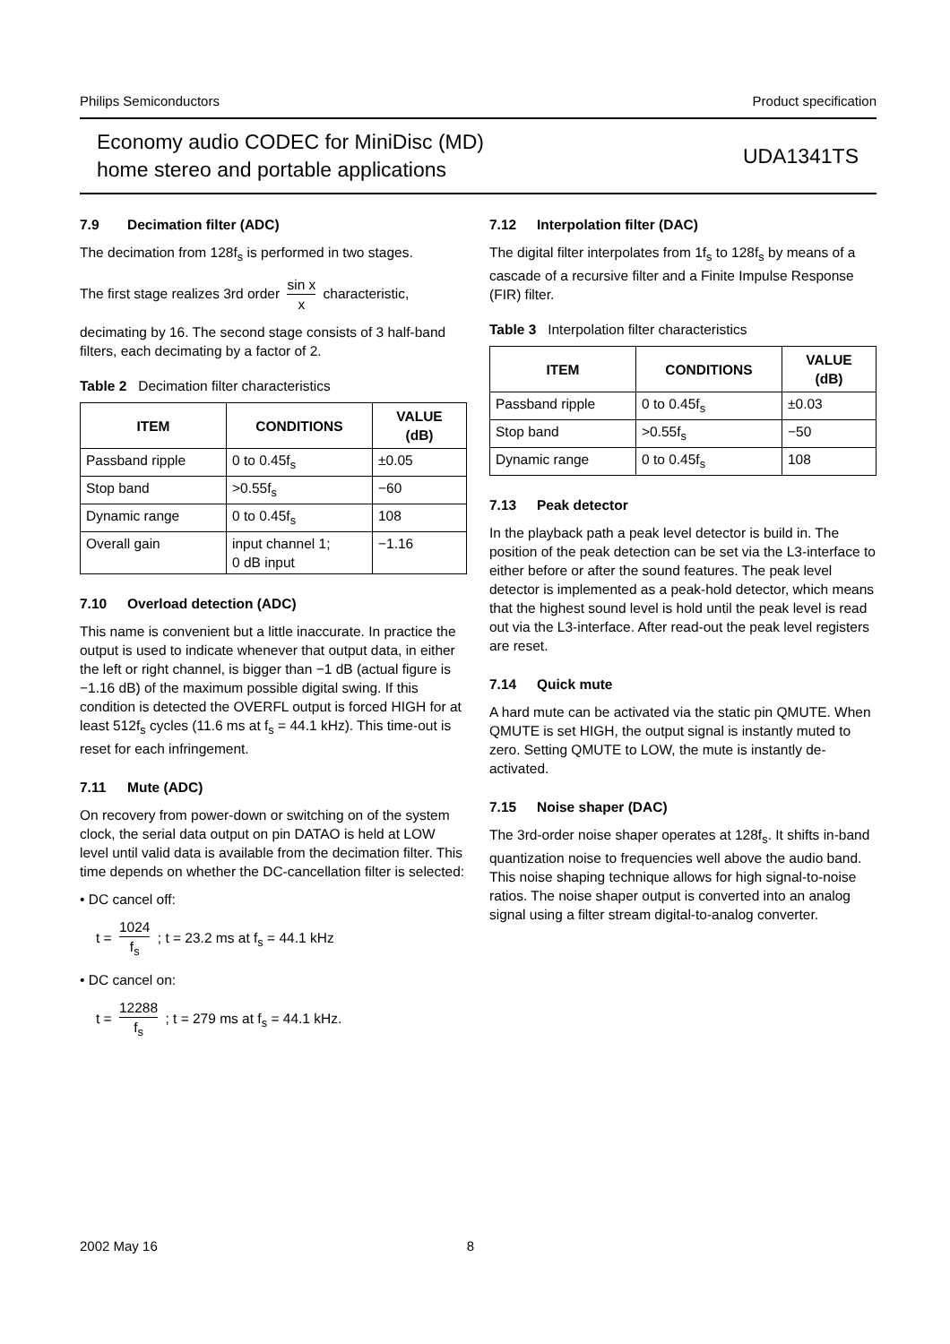Philips Semiconductors Product specification
Economy audio CODEC for MiniDisc (MD)
home stereo and portable applications
UDA1341TS
7.9 Decimation filter (ADC)
The decimation from 128f<sub>s</sub> is performed in two stages.
The first stage realizes 3rd order sin x x characteristic,
decimating by 16. The second stage consists of 3 half-band filters, each decimating by a factor of 2.
Table 2 Decimation filter characteristics
| ITEM | CONDITIONS | VALUE (dB) |
| --- | --- | --- |
| Passband ripple | 0 to 0.45f<sub>s</sub> | ±0.05 |
| Stop band | >0.55f<sub>s</sub> | −60 |
| Dynamic range | 0 to 0.45f<sub>s</sub> | 108 |
| Overall gain | input channel 1; 0 dB input | −1.16 |
7.10 Overload detection (ADC)
This name is convenient but a little inaccurate. In practice the output is used to indicate whenever that output data, in either the left or right channel, is bigger than −1 dB (actual figure is −1.16 dB) of the maximum possible digital swing. If this condition is detected the OVERFL output is forced HIGH for at least 512f<sub>s</sub> cycles (11.6 ms at f<sub>s</sub> = 44.1 kHz). This time-out is reset for each infringement.
7.11 Mute (ADC)
On recovery from power-down or switching on of the system clock, the serial data output on pin DATAO is held at LOW level until valid data is available from the decimation filter. This time depends on whether the DC-cancellation filter is selected:
• DC cancel off:
t = 1024 f<sub>s</sub> ; t = 23.2 ms at f<sub>s</sub> = 44.1 kHz
• DC cancel on:
t = 12288 f<sub>s</sub> ; t = 279 ms at f<sub>s</sub> = 44.1 kHz.
7.12 Interpolation filter (DAC)
The digital filter interpolates from 1f<sub>s</sub> to 128f<sub>s</sub> by means of a cascade of a recursive filter and a Finite Impulse Response (FIR) filter.
Table 3 Interpolation filter characteristics
| ITEM | CONDITIONS | VALUE (dB) |
| --- | --- | --- |
| Passband ripple | 0 to 0.45f<sub>s</sub> | ±0.03 |
| Stop band | >0.55f<sub>s</sub> | −50 |
| Dynamic range | 0 to 0.45f<sub>s</sub> | 108 |
7.13 Peak detector
In the playback path a peak level detector is build in. The position of the peak detection can be set via the L3-interface to either before or after the sound features. The peak level detector is implemented as a peak-hold detector, which means that the highest sound level is hold until the peak level is read out via the L3-interface. After read-out the peak level registers are reset.
7.14 Quick mute
A hard mute can be activated via the static pin QMUTE. When QMUTE is set HIGH, the output signal is instantly muted to zero. Setting QMUTE to LOW, the mute is instantly de-activated.
7.15 Noise shaper (DAC)
The 3rd-order noise shaper operates at 128f<sub>s</sub>. It shifts in-band quantization noise to frequencies well above the audio band. This noise shaping technique allows for high signal-to-noise ratios. The noise shaper output is converted into an analog signal using a filter stream digital-to-analog converter.
2002 May 16 8